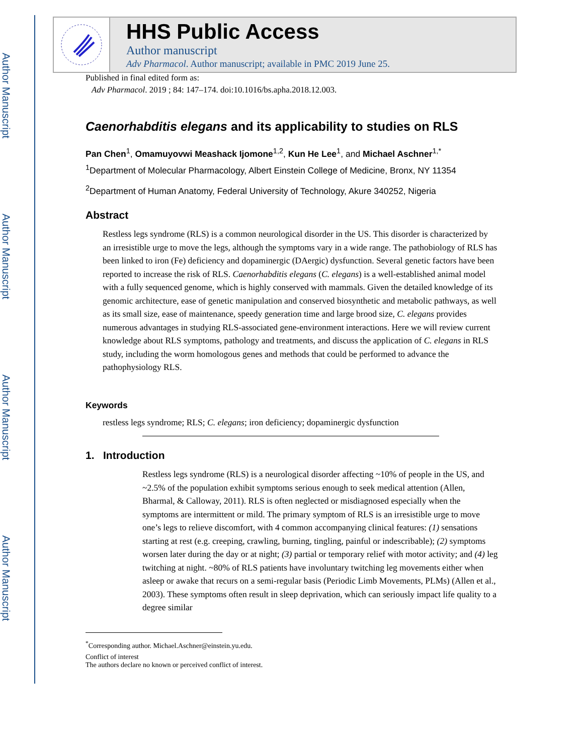Author Manuscript
Author Manuscript
Author Manuscript
Author Manuscript
HHS Public Access
Author manuscript
Adv Pharmacol. Author manuscript; available in PMC 2019 June 25.
Published in final edited form as:
Adv Pharmacol. 2019 ; 84: 147–174. doi:10.1016/bs.apha.2018.12.003.
Caenorhabditis elegans and its applicability to studies on RLS
Pan Chen<sup>1</sup>, Omamuyovwi Meashack Ijomone<sup>1,2</sup>, Kun He Lee<sup>1</sup>, and Michael Aschner<sup>1,*</sup>
<sup>1</sup> Department of Molecular Pharmacology, Albert Einstein College of Medicine, Bronx, NY 11354
<sup>2</sup> Department of Human Anatomy, Federal University of Technology, Akure 340252, Nigeria
Abstract
Restless legs syndrome (RLS) is a common neurological disorder in the US. This disorder is characterized by an irresistible urge to move the legs, although the symptoms vary in a wide range. The pathobiology of RLS has been linked to iron (Fe) deficiency and dopaminergic (DAergic) dysfunction. Several genetic factors have been reported to increase the risk of RLS. Caenorhabditis elegans (C. elegans) is a well-established animal model with a fully sequenced genome, which is highly conserved with mammals. Given the detailed knowledge of its genomic architecture, ease of genetic manipulation and conserved biosynthetic and metabolic pathways, as well as its small size, ease of maintenance, speedy generation time and large brood size, C. elegans provides numerous advantages in studying RLS-associated gene-environment interactions. Here we will review current knowledge about RLS symptoms, pathology and treatments, and discuss the application of C. elegans in RLS study, including the worm homologous genes and methods that could be performed to advance the pathophysiology RLS.
Keywords
restless legs syndrome; RLS; C. elegans; iron deficiency; dopaminergic dysfunction
1. Introduction
Restless legs syndrome (RLS) is a neurological disorder affecting ~10% of people in the US, and ~2.5% of the population exhibit symptoms serious enough to seek medical attention (Allen, Bharmal, & Calloway, 2011). RLS is often neglected or misdiagnosed especially when the symptoms are intermittent or mild. The primary symptom of RLS is an irresistible urge to move one’s legs to relieve discomfort, with 4 common accompanying clinical features: (1) sensations starting at rest (e.g. creeping, crawling, burning, tingling, painful or indescribable); (2) symptoms worsen later during the day or at night; (3) partial or temporary relief with motor activity; and (4) leg twitching at night. ~80% of RLS patients have involuntary twitching leg movements either when asleep or awake that recurs on a semi-regular basis (Periodic Limb Movements, PLMs) (Allen et al., 2003). These symptoms often result in sleep deprivation, which can seriously impact life quality to a degree similar
<sup>*</sup> Corresponding author. Michael.Aschner@einstein.yu.edu.
Conflict of interest
The authors declare no known or perceived conflict of interest.